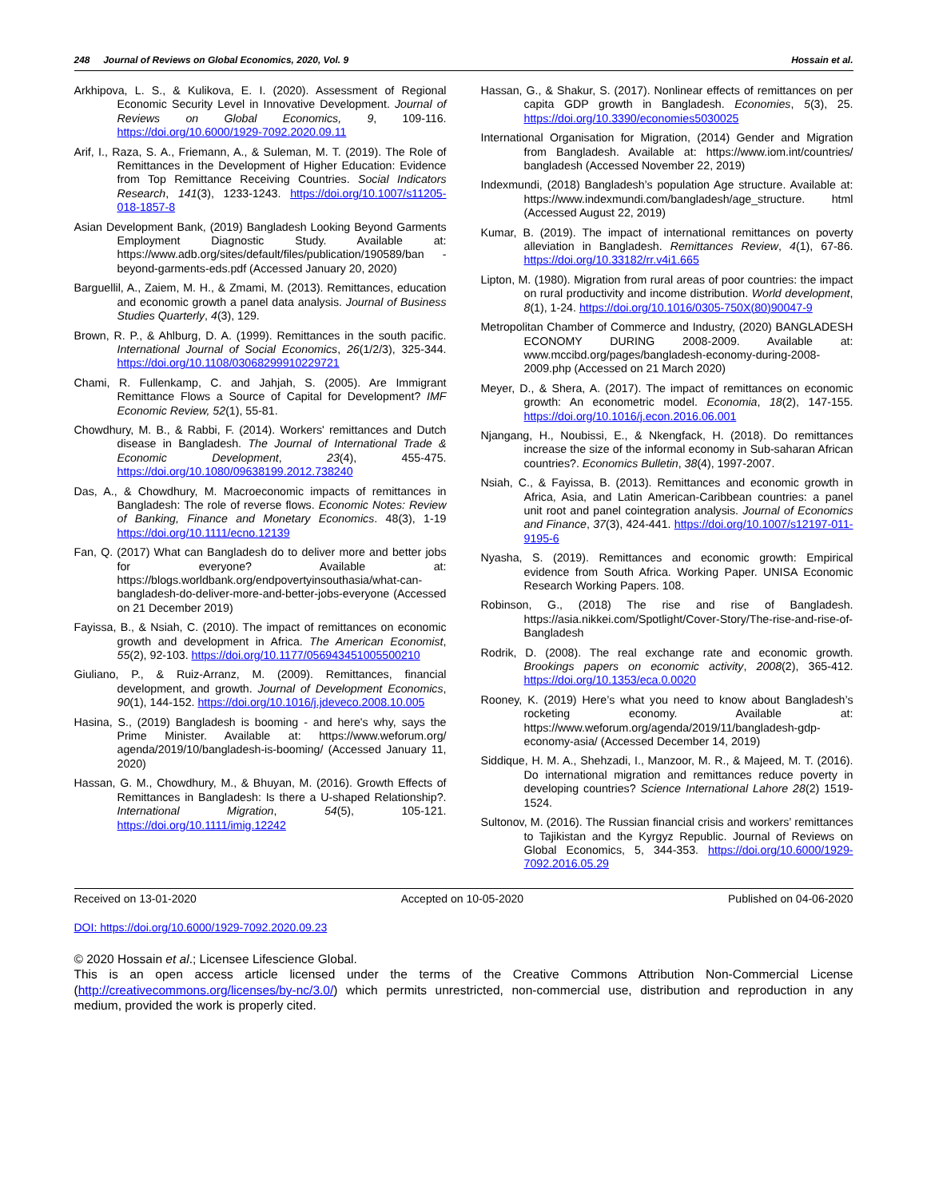248 Journal of Reviews on Global Economics, 2020, Vol. 9 Hossain et al.
Arkhipova, L. S., & Kulikova, E. I. (2020). Assessment of Regional Economic Security Level in Innovative Development. Journal of Reviews on Global Economics, 9, 109-116. https://doi.org/10.6000/1929-7092.2020.09.11
Arif, I., Raza, S. A., Friemann, A., & Suleman, M. T. (2019). The Role of Remittances in the Development of Higher Education: Evidence from Top Remittance Receiving Countries. Social Indicators Research, 141(3), 1233-1243. https://doi.org/10.1007/s11205-018-1857-8
Asian Development Bank, (2019) Bangladesh Looking Beyond Garments Employment Diagnostic Study. Available at: https://www.adb.org/sites/default/files/publication/190589/ban -beyond-garments-eds.pdf (Accessed January 20, 2020)
Barguellil, A., Zaiem, M. H., & Zmami, M. (2013). Remittances, education and economic growth a panel data analysis. Journal of Business Studies Quarterly, 4(3), 129.
Brown, R. P., & Ahlburg, D. A. (1999). Remittances in the south pacific. International Journal of Social Economics, 26(1/2/3), 325-344. https://doi.org/10.1108/03068299910229721
Chami, R. Fullenkamp, C. and Jahjah, S. (2005). Are Immigrant Remittance Flows a Source of Capital for Development? IMF Economic Review, 52(1), 55-81.
Chowdhury, M. B., & Rabbi, F. (2014). Workers' remittances and Dutch disease in Bangladesh. The Journal of International Trade & Economic Development, 23(4), 455-475. https://doi.org/10.1080/09638199.2012.738240
Das, A., & Chowdhury, M. Macroeconomic impacts of remittances in Bangladesh: The role of reverse flows. Economic Notes: Review of Banking, Finance and Monetary Economics. 48(3), 1-19 https://doi.org/10.1111/ecno.12139
Fan, Q. (2017) What can Bangladesh do to deliver more and better jobs for everyone? Available at: https://blogs.worldbank.org/endpovertyinsouthasia/what-can-bangladesh-do-deliver-more-and-better-jobs-everyone (Accessed on 21 December 2019)
Fayissa, B., & Nsiah, C. (2010). The impact of remittances on economic growth and development in Africa. The American Economist, 55(2), 92-103. https://doi.org/10.1177/056943451005500210
Giuliano, P., & Ruiz-Arranz, M. (2009). Remittances, financial development, and growth. Journal of Development Economics, 90(1), 144-152. https://doi.org/10.1016/j.jdeveco.2008.10.005
Hasina, S., (2019) Bangladesh is booming - and here's why, says the Prime Minister. Available at: https://www.weforum.org/ agenda/2019/10/bangladesh-is-booming/ (Accessed January 11, 2020)
Hassan, G. M., Chowdhury, M., & Bhuyan, M. (2016). Growth Effects of Remittances in Bangladesh: Is there a U-shaped Relationship?. International Migration, 54(5), 105-121. https://doi.org/10.1111/imig.12242
Hassan, G., & Shakur, S. (2017). Nonlinear effects of remittances on per capita GDP growth in Bangladesh. Economies, 5(3), 25. https://doi.org/10.3390/economies5030025
International Organisation for Migration, (2014) Gender and Migration from Bangladesh. Available at: https://www.iom.int/countries/ bangladesh (Accessed November 22, 2019)
Indexmundi, (2018) Bangladesh’s population Age structure. Available at: https://www.indexmundi.com/bangladesh/age_structure. html (Accessed August 22, 2019)
Kumar, B. (2019). The impact of international remittances on poverty alleviation in Bangladesh. Remittances Review, 4(1), 67-86. https://doi.org/10.33182/rr.v4i1.665
Lipton, M. (1980). Migration from rural areas of poor countries: the impact on rural productivity and income distribution. World development, 8(1), 1-24. https://doi.org/10.1016/0305-750X(80)90047-9
Metropolitan Chamber of Commerce and Industry, (2020) BANGLADESH ECONOMY DURING 2008-2009. Available at: www.mccibd.org/pages/bangladesh-economy-during-2008-2009.php (Accessed on 21 March 2020)
Meyer, D., & Shera, A. (2017). The impact of remittances on economic growth: An econometric model. Economia, 18(2), 147-155. https://doi.org/10.1016/j.econ.2016.06.001
Njangang, H., Noubissi, E., & Nkengfack, H. (2018). Do remittances increase the size of the informal economy in Sub-saharan African countries?. Economics Bulletin, 38(4), 1997-2007.
Nsiah, C., & Fayissa, B. (2013). Remittances and economic growth in Africa, Asia, and Latin American-Caribbean countries: a panel unit root and panel cointegration analysis. Journal of Economics and Finance, 37(3), 424-441. https://doi.org/10.1007/s12197-011-9195-6
Nyasha, S. (2019). Remittances and economic growth: Empirical evidence from South Africa. Working Paper. UNISA Economic Research Working Papers. 108.
Robinson, G., (2018) The rise and rise of Bangladesh. https://asia.nikkei.com/Spotlight/Cover-Story/The-rise-and-rise-of-Bangladesh
Rodrik, D. (2008). The real exchange rate and economic growth. Brookings papers on economic activity, 2008(2), 365-412. https://doi.org/10.1353/eca.0.0020
Rooney, K. (2019) Here’s what you need to know about Bangladesh’s rocketing economy. Available at: https://www.weforum.org/agenda/2019/11/bangladesh-gdp-economy-asia/ (Accessed December 14, 2019)
Siddique, H. M. A., Shehzadi, I., Manzoor, M. R., & Majeed, M. T. (2016). Do international migration and remittances reduce poverty in developing countries? Science International Lahore 28(2) 1519-1524.
Sultonov, M. (2016). The Russian financial crisis and workers’ remittances to Tajikistan and the Kyrgyz Republic. Journal of Reviews on Global Economics, 5, 344-353. https://doi.org/10.6000/1929-7092.2016.05.29
Received on 13-01-2020 Accepted on 10-05-2020 Published on 04-06-2020
DOI: https://doi.org/10.6000/1929-7092.2020.09.23
© 2020 Hossain et al.; Licensee Lifescience Global.
This is an open access article licensed under the terms of the Creative Commons Attribution Non-Commercial License (http://creativecommons.org/licenses/by-nc/3.0/) which permits unrestricted, non-commercial use, distribution and reproduction in any medium, provided the work is properly cited.